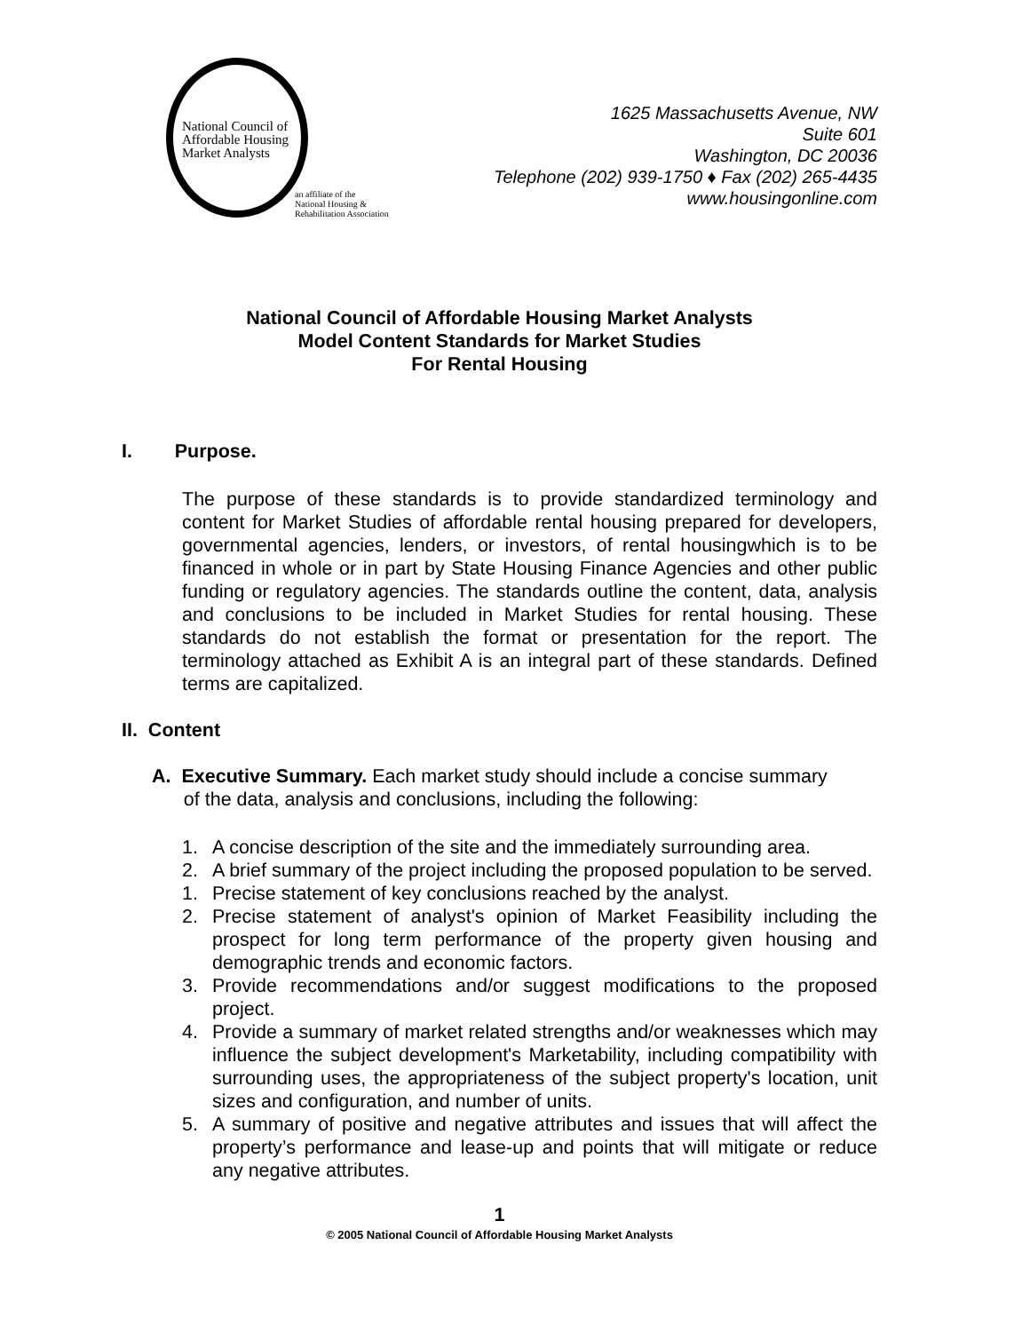National Council of
Affordable Housing
Market Analysts
an affiliate of the
National Housing &
Rehabilitation Association
1625 Massachusetts Avenue, NW
Suite 601
Washington, DC 20036
Telephone (202) 939-1750 ♦ Fax (202) 265-4435
www.housingonline.com
National Council of Affordable Housing Market Analysts
Model Content Standards for Market Studies
For Rental Housing
I. Purpose.
The purpose of these standards is to provide standardized terminology and content for Market Studies of affordable rental housing prepared for developers, governmental agencies, lenders, or investors, of rental housingwhich is to be financed in whole or in part by State Housing Finance Agencies and other public funding or regulatory agencies. The standards outline the content, data, analysis and conclusions to be included in Market Studies for rental housing. These standards do not establish the format or presentation for the report. The terminology attached as Exhibit A is an integral part of these standards. Defined terms are capitalized.
II. Content
A. Executive Summary. Each market study should include a concise summary
of the data, analysis and conclusions, including the following:
1. A concise description of the site and the immediately surrounding area.
2. A brief summary of the project including the proposed population to be served.
1. Precise statement of key conclusions reached by the analyst.
2. Precise statement of analyst's opinion of Market Feasibility including the prospect for long term performance of the property given housing and demographic trends and economic factors.
3. Provide recommendations and/or suggest modifications to the proposed project.
4. Provide a summary of market related strengths and/or weaknesses which may influence the subject development's Marketability, including compatibility with surrounding uses, the appropriateness of the subject property's location, unit sizes and configuration, and number of units.
5. A summary of positive and negative attributes and issues that will affect the property’s performance and lease-up and points that will mitigate or reduce any negative attributes.
1
© 2005 National Council of Affordable Housing Market Analysts